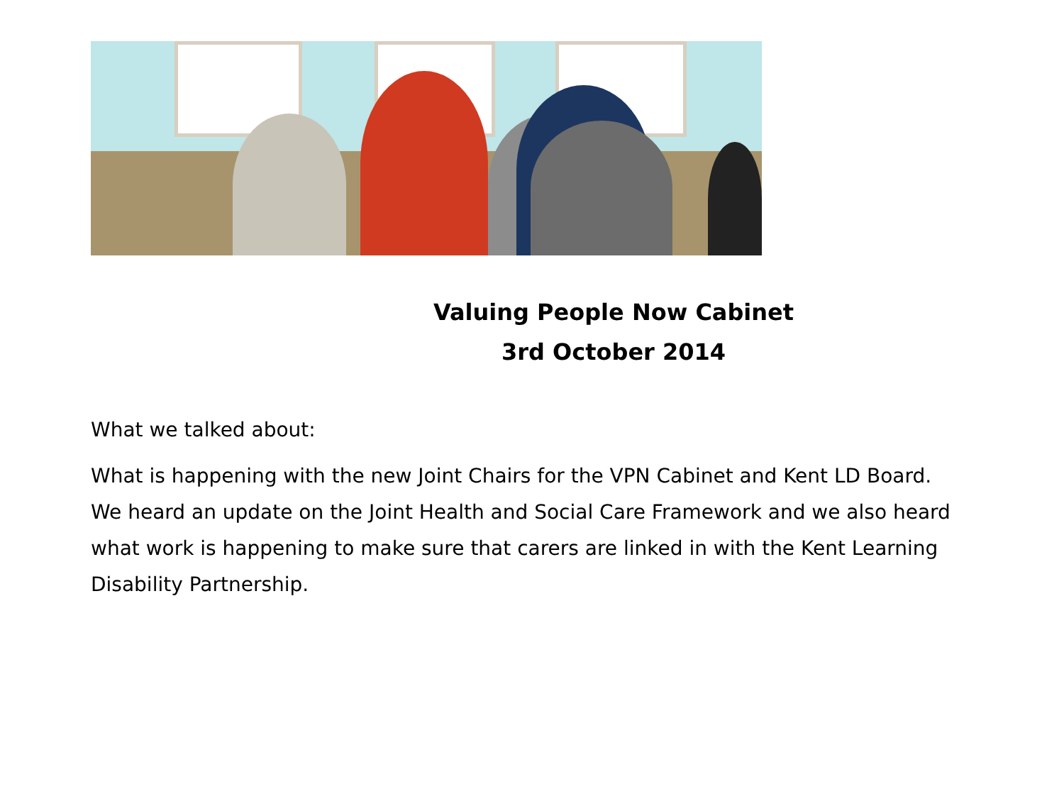Valuing People Now Cabinet
3rd October 2014
What we talked about:
What is happening with the new Joint Chairs for the VPN Cabinet and Kent LD Board. We heard an update on the Joint Health and Social Care Framework and we also heard what work is happening to make sure that carers are linked in with the Kent Learning Disability Partnership.